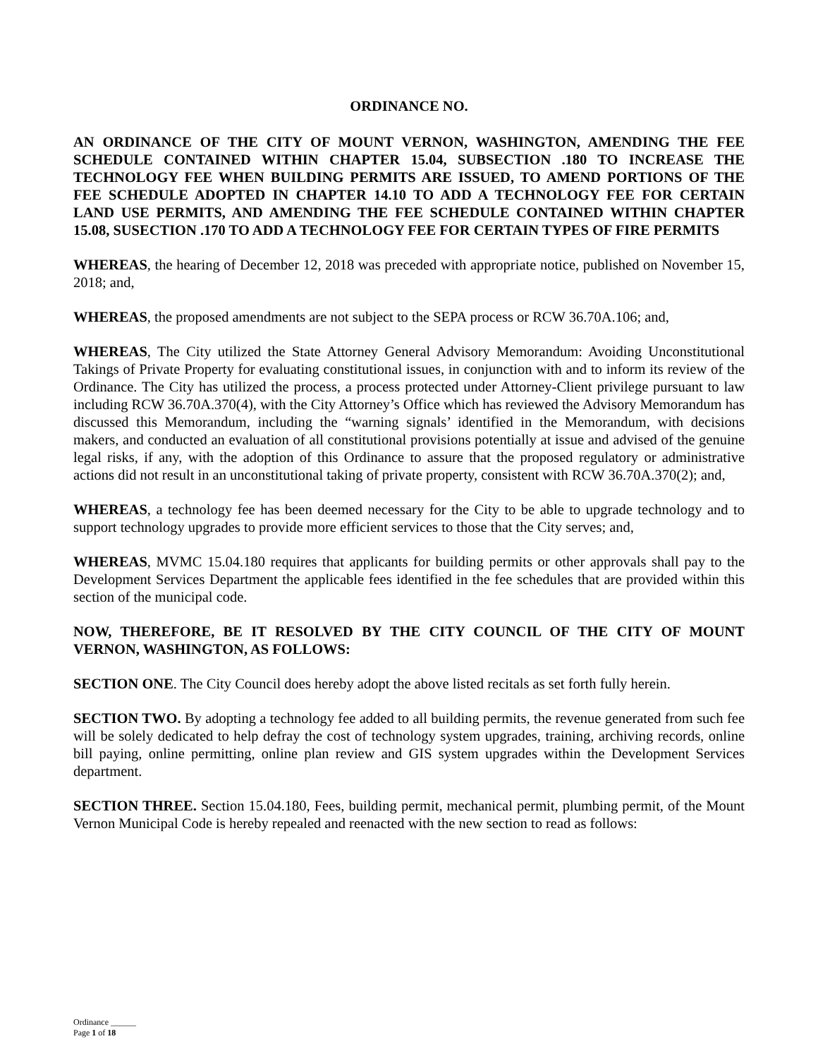ORDINANCE NO.
AN ORDINANCE OF THE CITY OF MOUNT VERNON, WASHINGTON, AMENDING THE FEE SCHEDULE CONTAINED WITHIN CHAPTER 15.04, SUBSECTION .180 TO INCREASE THE TECHNOLOGY FEE WHEN BUILDING PERMITS ARE ISSUED, TO AMEND PORTIONS OF THE FEE SCHEDULE ADOPTED IN CHAPTER 14.10 TO ADD A TECHNOLOGY FEE FOR CERTAIN LAND USE PERMITS, AND AMENDING THE FEE SCHEDULE CONTAINED WITHIN CHAPTER 15.08, SUSECTION .170 TO ADD A TECHNOLOGY FEE FOR CERTAIN TYPES OF FIRE PERMITS
WHEREAS, the hearing of December 12, 2018 was preceded with appropriate notice, published on November 15, 2018; and,
WHEREAS, the proposed amendments are not subject to the SEPA process or RCW 36.70A.106; and,
WHEREAS, The City utilized the State Attorney General Advisory Memorandum: Avoiding Unconstitutional Takings of Private Property for evaluating constitutional issues, in conjunction with and to inform its review of the Ordinance. The City has utilized the process, a process protected under Attorney-Client privilege pursuant to law including RCW 36.70A.370(4), with the City Attorney’s Office which has reviewed the Advisory Memorandum has discussed this Memorandum, including the “warning signals’ identified in the Memorandum, with decisions makers, and conducted an evaluation of all constitutional provisions potentially at issue and advised of the genuine legal risks, if any, with the adoption of this Ordinance to assure that the proposed regulatory or administrative actions did not result in an unconstitutional taking of private property, consistent with RCW 36.70A.370(2); and,
WHEREAS, a technology fee has been deemed necessary for the City to be able to upgrade technology and to support technology upgrades to provide more efficient services to those that the City serves; and,
WHEREAS, MVMC 15.04.180 requires that applicants for building permits or other approvals shall pay to the Development Services Department the applicable fees identified in the fee schedules that are provided within this section of the municipal code.
NOW, THEREFORE, BE IT RESOLVED BY THE CITY COUNCIL OF THE CITY OF MOUNT VERNON, WASHINGTON, AS FOLLOWS:
SECTION ONE. The City Council does hereby adopt the above listed recitals as set forth fully herein.
SECTION TWO. By adopting a technology fee added to all building permits, the revenue generated from such fee will be solely dedicated to help defray the cost of technology system upgrades, training, archiving records, online bill paying, online permitting, online plan review and GIS system upgrades within the Development Services department.
SECTION THREE. Section 15.04.180, Fees, building permit, mechanical permit, plumbing permit, of the Mount Vernon Municipal Code is hereby repealed and reenacted with the new section to read as follows:
Ordinance ______
Page 1 of 18